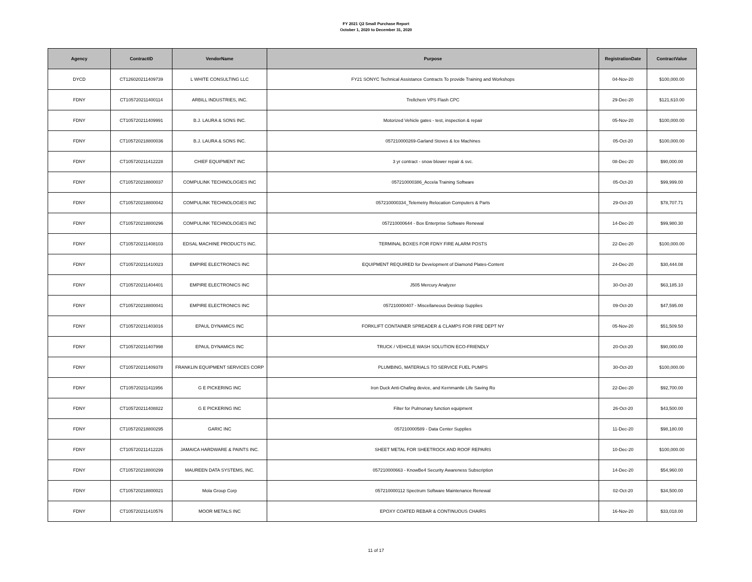FY 2021 Q2 Small Purchase Report
October 1, 2020 to December 31, 2020
| Agency | ContractID | VendorName | Purpose | RegistrationDate | ContractValue |
| --- | --- | --- | --- | --- | --- |
| DYCD | CT126020211409739 | L WHITE CONSULTING LLC | FY21 SONYC Technical Assistance Contracts To provide Training and Workshops | 04-Nov-20 | $100,000.00 |
| FDNY | CT105720211400114 | ARBILL INDUSTRIES, INC. | Trellchem VPS Flash CPC | 29-Dec-20 | $121,610.00 |
| FDNY | CT105720211409991 | B.J. LAURA & SONS INC. | Motorized Vehicle gates - test, inspection & repair | 05-Nov-20 | $100,000.00 |
| FDNY | CT105720218800036 | B.J. LAURA & SONS INC. | 057210000269-Garland Stoves & Ice Machines | 05-Oct-20 | $100,000.00 |
| FDNY | CT105720211412228 | CHIEF EQUIPMENT INC | 3 yr contract - snow blower repair & svc. | 08-Dec-20 | $90,000.00 |
| FDNY | CT105720218800037 | COMPULINK TECHNOLOGIES INC | 057210000386_Accela Training Software | 05-Oct-20 | $99,999.00 |
| FDNY | CT105720218800042 | COMPULINK TECHNOLOGIES INC | 057210000334_Telemetry Relocation Computers & Parts | 29-Oct-20 | $78,707.71 |
| FDNY | CT105720218800296 | COMPULINK TECHNOLOGIES INC | 057210000644 - Box Enterprise Software Renewal | 14-Dec-20 | $99,980.30 |
| FDNY | CT105720211408103 | EDSAL MACHINE PRODUCTS INC. | TERMINAL BOXES FOR FDNY FIRE ALARM POSTS | 22-Dec-20 | $100,000.00 |
| FDNY | CT105720211410023 | EMPIRE ELECTRONICS INC | EQUIPMENT REQUIRED for Development of Diamond Plates-Content | 24-Dec-20 | $30,444.08 |
| FDNY | CT105720211404401 | EMPIRE ELECTRONICS INC | J505 Mercury Analyzer | 30-Oct-20 | $63,185.10 |
| FDNY | CT105720218800041 | EMPIRE ELECTRONICS INC | 057210000407 - Miscellaneous Desktop Supplies | 09-Oct-20 | $47,595.00 |
| FDNY | CT105720211403016 | EPAUL DYNAMICS INC | FORKLIFT CONTAINER SPREADER & CLAMPS FOR FIRE DEPT NY | 05-Nov-20 | $51,509.50 |
| FDNY | CT105720211407998 | EPAUL DYNAMICS INC | TRUCK / VEHICLE WASH SOLUTION ECO-FRIENDLY | 20-Oct-20 | $90,000.00 |
| FDNY | CT105720211409378 | FRANKLIN EQUIPMENT SERVICES CORP | PLUMBING, MATERIALS TO SERVICE FUEL PUMPS | 30-Oct-20 | $100,000.00 |
| FDNY | CT105720211411956 | G E PICKERING INC | Iron Duck Anti-Chafing device, and Kernmantle Life Saving Ro | 22-Dec-20 | $92,700.00 |
| FDNY | CT105720211408822 | G E PICKERING INC | Filter for Pulmonary function equipment | 26-Oct-20 | $43,500.00 |
| FDNY | CT105720218800295 | GARIC INC | 057210000589 - Data Center Supplies | 11-Dec-20 | $98,180.00 |
| FDNY | CT105720211412226 | JAMAICA HARDWARE & PAINTS INC. | SHEET METAL FOR SHEETROCK AND ROOF REPAIRS | 10-Dec-20 | $100,000.00 |
| FDNY | CT105720218800299 | MAUREEN DATA SYSTEMS, INC. | 057210000663 - KnowBe4 Security Awareness Subscription | 14-Dec-20 | $54,960.00 |
| FDNY | CT105720218800021 | Mola Group Corp | 057210000112 Spectrum Software Maintenance Renewal | 02-Oct-20 | $34,500.00 |
| FDNY | CT105720211410576 | MOOR METALS INC | EPOXY COATED REBAR & CONTINUOUS CHAIRS | 16-Nov-20 | $33,018.00 |
11 of 17